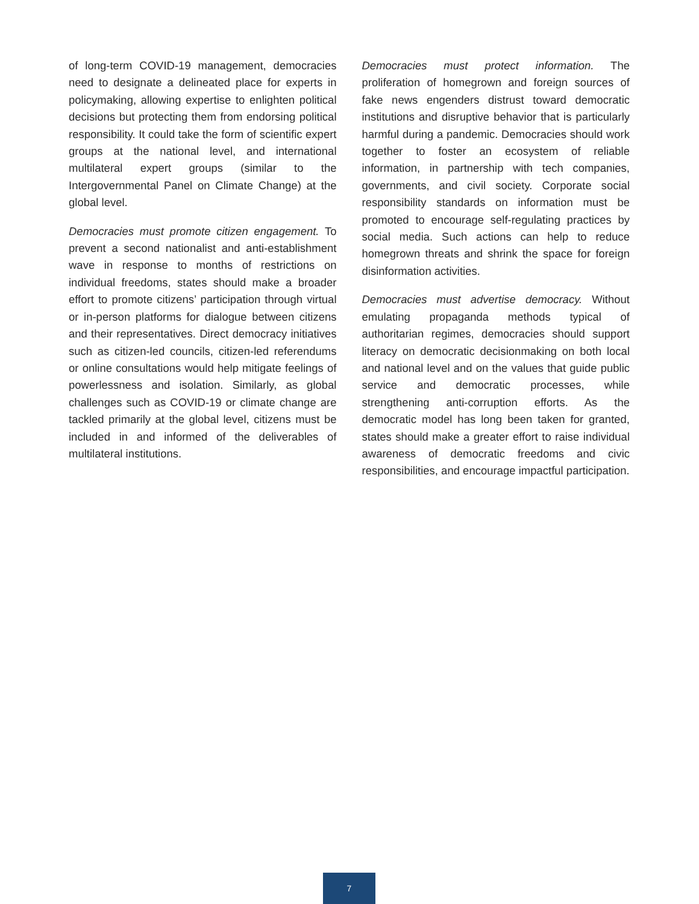of long-term COVID-19 management, democracies need to designate a delineated place for experts in policymaking, allowing expertise to enlighten political decisions but protecting them from endorsing political responsibility. It could take the form of scientific expert groups at the national level, and international multilateral expert groups (similar to the Intergovernmental Panel on Climate Change) at the global level.
Democracies must promote citizen engagement. To prevent a second nationalist and anti-establishment wave in response to months of restrictions on individual freedoms, states should make a broader effort to promote citizens’ participation through virtual or in-person platforms for dialogue between citizens and their representatives. Direct democracy initiatives such as citizen-led councils, citizen-led referendums or online consultations would help mitigate feelings of powerlessness and isolation. Similarly, as global challenges such as COVID-19 or climate change are tackled primarily at the global level, citizens must be included in and informed of the deliverables of multilateral institutions.
Democracies must protect information. The proliferation of homegrown and foreign sources of fake news engenders distrust toward democratic institutions and disruptive behavior that is particularly harmful during a pandemic. Democracies should work together to foster an ecosystem of reliable information, in partnership with tech companies, governments, and civil society. Corporate social responsibility standards on information must be promoted to encourage self-regulating practices by social media. Such actions can help to reduce homegrown threats and shrink the space for foreign disinformation activities.
Democracies must advertise democracy. Without emulating propaganda methods typical of authoritarian regimes, democracies should support literacy on democratic decisionmaking on both local and national level and on the values that guide public service and democratic processes, while strengthening anti-corruption efforts. As the democratic model has long been taken for granted, states should make a greater effort to raise individual awareness of democratic freedoms and civic responsibilities, and encourage impactful participation.
7